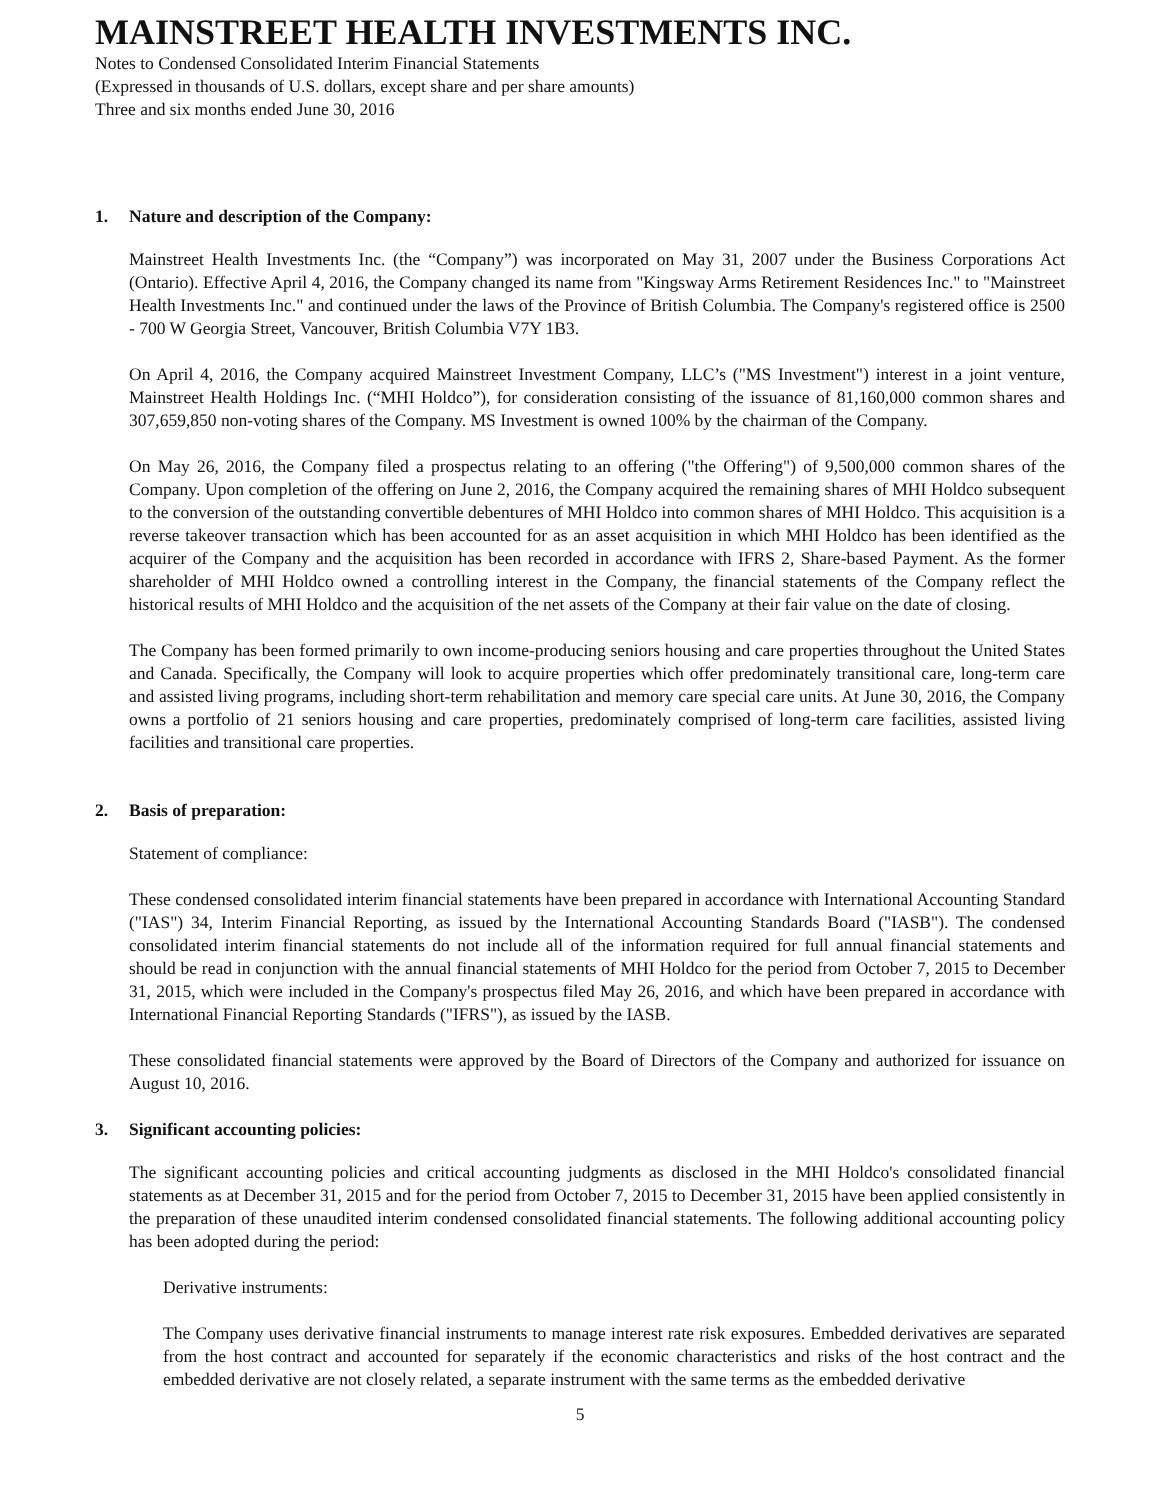MAINSTREET HEALTH INVESTMENTS INC.
Notes to Condensed Consolidated Interim Financial Statements
(Expressed in thousands of U.S. dollars, except share and per share amounts)
Three and six months ended June 30, 2016
1. Nature and description of the Company:
Mainstreet Health Investments Inc. (the “Company”) was incorporated on May 31, 2007 under the Business Corporations Act (Ontario). Effective April 4, 2016, the Company changed its name from "Kingsway Arms Retirement Residences Inc." to "Mainstreet Health Investments Inc." and continued under the laws of the Province of British Columbia. The Company's registered office is 2500 - 700 W Georgia Street, Vancouver, British Columbia V7Y 1B3.
On April 4, 2016, the Company acquired Mainstreet Investment Company, LLC’s ("MS Investment") interest in a joint venture, Mainstreet Health Holdings Inc. (“MHI Holdco”), for consideration consisting of the issuance of 81,160,000 common shares and 307,659,850 non-voting shares of the Company. MS Investment is owned 100% by the chairman of the Company.
On May 26, 2016, the Company filed a prospectus relating to an offering ("the Offering") of 9,500,000 common shares of the Company. Upon completion of the offering on June 2, 2016, the Company acquired the remaining shares of MHI Holdco subsequent to the conversion of the outstanding convertible debentures of MHI Holdco into common shares of MHI Holdco. This acquisition is a reverse takeover transaction which has been accounted for as an asset acquisition in which MHI Holdco has been identified as the acquirer of the Company and the acquisition has been recorded in accordance with IFRS 2, Share-based Payment. As the former shareholder of MHI Holdco owned a controlling interest in the Company, the financial statements of the Company reflect the historical results of MHI Holdco and the acquisition of the net assets of the Company at their fair value on the date of closing.
The Company has been formed primarily to own income-producing seniors housing and care properties throughout the United States and Canada. Specifically, the Company will look to acquire properties which offer predominately transitional care, long-term care and assisted living programs, including short-term rehabilitation and memory care special care units. At June 30, 2016, the Company owns a portfolio of 21 seniors housing and care properties, predominately comprised of long-term care facilities, assisted living facilities and transitional care properties.
2. Basis of preparation:
Statement of compliance:
These condensed consolidated interim financial statements have been prepared in accordance with International Accounting Standard ("IAS") 34, Interim Financial Reporting, as issued by the International Accounting Standards Board ("IASB"). The condensed consolidated interim financial statements do not include all of the information required for full annual financial statements and should be read in conjunction with the annual financial statements of MHI Holdco for the period from October 7, 2015 to December 31, 2015, which were included in the Company's prospectus filed May 26, 2016, and which have been prepared in accordance with International Financial Reporting Standards ("IFRS"), as issued by the IASB.
These consolidated financial statements were approved by the Board of Directors of the Company and authorized for issuance on August 10, 2016.
3. Significant accounting policies:
The significant accounting policies and critical accounting judgments as disclosed in the MHI Holdco's consolidated financial statements as at December 31, 2015 and for the period from October 7, 2015 to December 31, 2015 have been applied consistently in the preparation of these unaudited interim condensed consolidated financial statements. The following additional accounting policy has been adopted during the period:
Derivative instruments:
The Company uses derivative financial instruments to manage interest rate risk exposures. Embedded derivatives are separated from the host contract and accounted for separately if the economic characteristics and risks of the host contract and the embedded derivative are not closely related, a separate instrument with the same terms as the embedded derivative
5